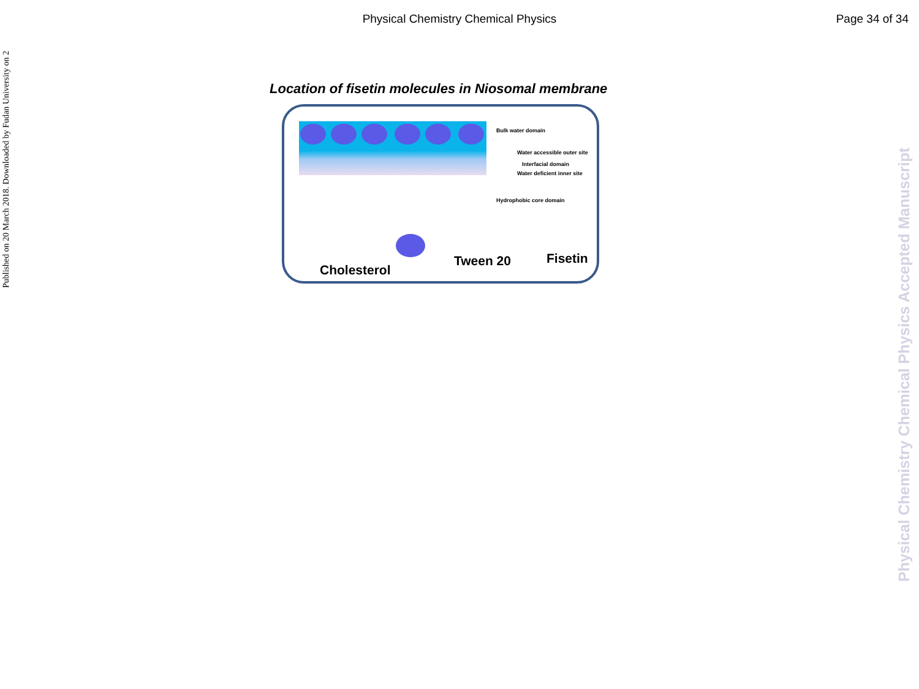Published on 20 March 2018. Downloaded by Fudan University on 2
Physical Chemistry Chemical Physics Accepted Manuscript
Physical Chemistry Chemical Physics Page 34 of 34
Location of fisetin molecules in Niosomal membrane
Bulk water domain
Water accessible outer site
Interfacial domain
Water deficient inner site
Hydrophobic core domain
Cholesterol
Tween 20 Fisetin